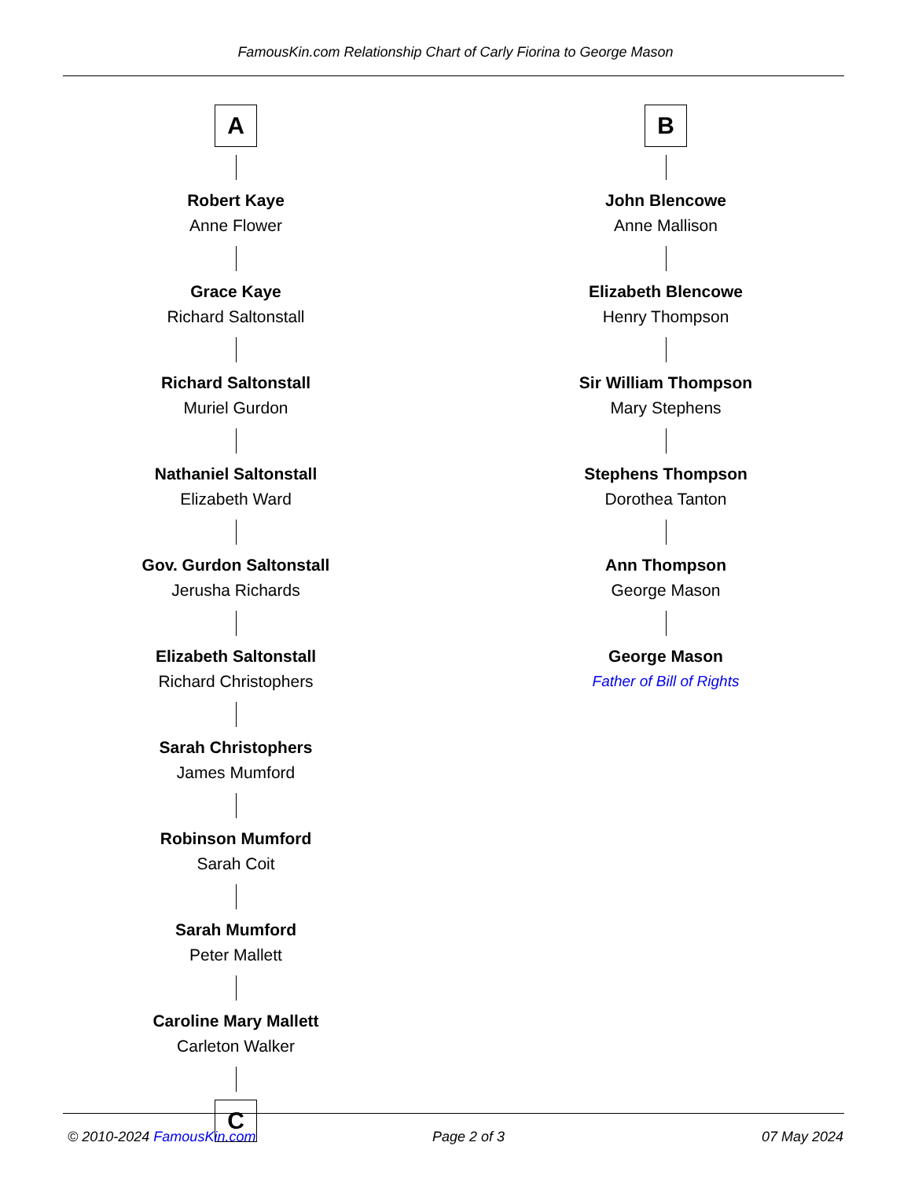FamousKin.com Relationship Chart of Carly Fiorina to George Mason
A
Robert Kaye
Anne Flower
Grace Kaye
Richard Saltonstall
Richard Saltonstall
Muriel Gurdon
Nathaniel Saltonstall
Elizabeth Ward
Gov. Gurdon Saltonstall
Jerusha Richards
Elizabeth Saltonstall
Richard Christophers
Sarah Christophers
James Mumford
Robinson Mumford
Sarah Coit
Sarah Mumford
Peter Mallett
Caroline Mary Mallett
Carleton Walker
C
B
John Blencowe
Anne Mallison
Elizabeth Blencowe
Henry Thompson
Sir William Thompson
Mary Stephens
Stephens Thompson
Dorothea Tanton
Ann Thompson
George Mason
George Mason
Father of Bill of Rights
© 2010-2024 FamousKin.com Page 2 of 3 07 May 2024